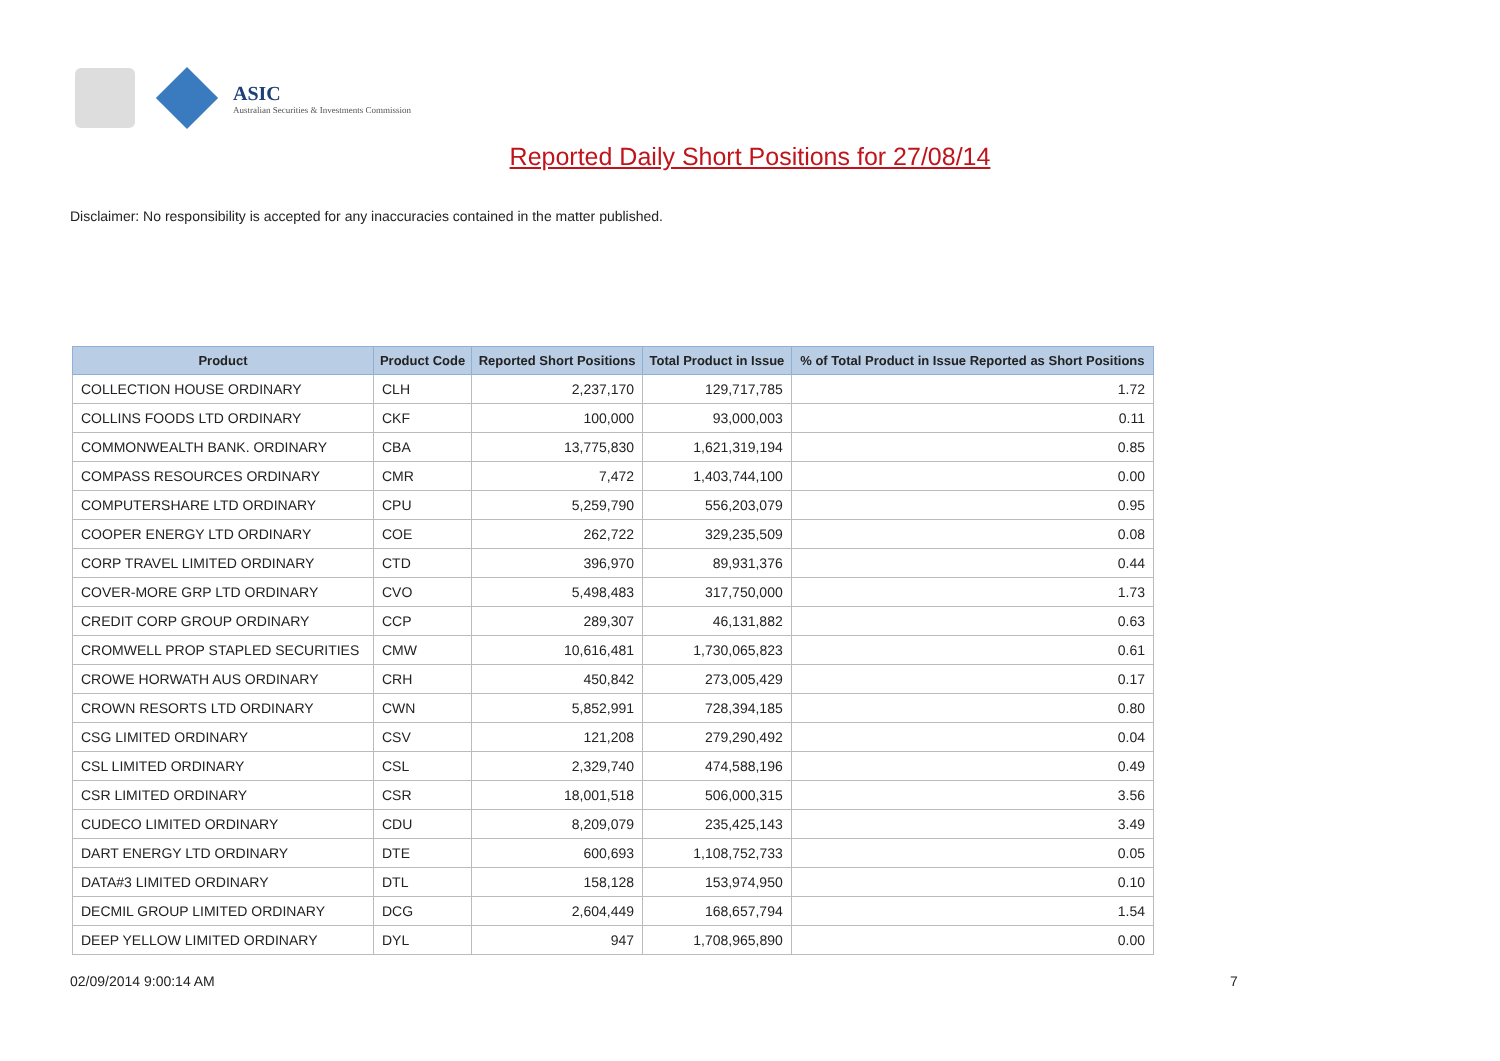ASIC
Australian Securities & Investments Commission
Reported Daily Short Positions for 27/08/14
Disclaimer: No responsibility is accepted for any inaccuracies contained in the matter published.
| Product | Product Code | Reported Short Positions | Total Product in Issue | % of Total Product in Issue Reported as Short Positions |
| --- | --- | --- | --- | --- |
| COLLECTION HOUSE ORDINARY | CLH | 2,237,170 | 129,717,785 | 1.72 |
| COLLINS FOODS LTD ORDINARY | CKF | 100,000 | 93,000,003 | 0.11 |
| COMMONWEALTH BANK. ORDINARY | CBA | 13,775,830 | 1,621,319,194 | 0.85 |
| COMPASS RESOURCES ORDINARY | CMR | 7,472 | 1,403,744,100 | 0.00 |
| COMPUTERSHARE LTD ORDINARY | CPU | 5,259,790 | 556,203,079 | 0.95 |
| COOPER ENERGY LTD ORDINARY | COE | 262,722 | 329,235,509 | 0.08 |
| CORP TRAVEL LIMITED ORDINARY | CTD | 396,970 | 89,931,376 | 0.44 |
| COVER-MORE GRP LTD ORDINARY | CVO | 5,498,483 | 317,750,000 | 1.73 |
| CREDIT CORP GROUP ORDINARY | CCP | 289,307 | 46,131,882 | 0.63 |
| CROMWELL PROP STAPLED SECURITIES | CMW | 10,616,481 | 1,730,065,823 | 0.61 |
| CROWE HORWATH AUS ORDINARY | CRH | 450,842 | 273,005,429 | 0.17 |
| CROWN RESORTS LTD ORDINARY | CWN | 5,852,991 | 728,394,185 | 0.80 |
| CSG LIMITED ORDINARY | CSV | 121,208 | 279,290,492 | 0.04 |
| CSL LIMITED ORDINARY | CSL | 2,329,740 | 474,588,196 | 0.49 |
| CSR LIMITED ORDINARY | CSR | 18,001,518 | 506,000,315 | 3.56 |
| CUDECO LIMITED ORDINARY | CDU | 8,209,079 | 235,425,143 | 3.49 |
| DART ENERGY LTD ORDINARY | DTE | 600,693 | 1,108,752,733 | 0.05 |
| DATA#3 LIMITED ORDINARY | DTL | 158,128 | 153,974,950 | 0.10 |
| DECMIL GROUP LIMITED ORDINARY | DCG | 2,604,449 | 168,657,794 | 1.54 |
| DEEP YELLOW LIMITED ORDINARY | DYL | 947 | 1,708,965,890 | 0.00 |
02/09/2014 9:00:14 AM 7